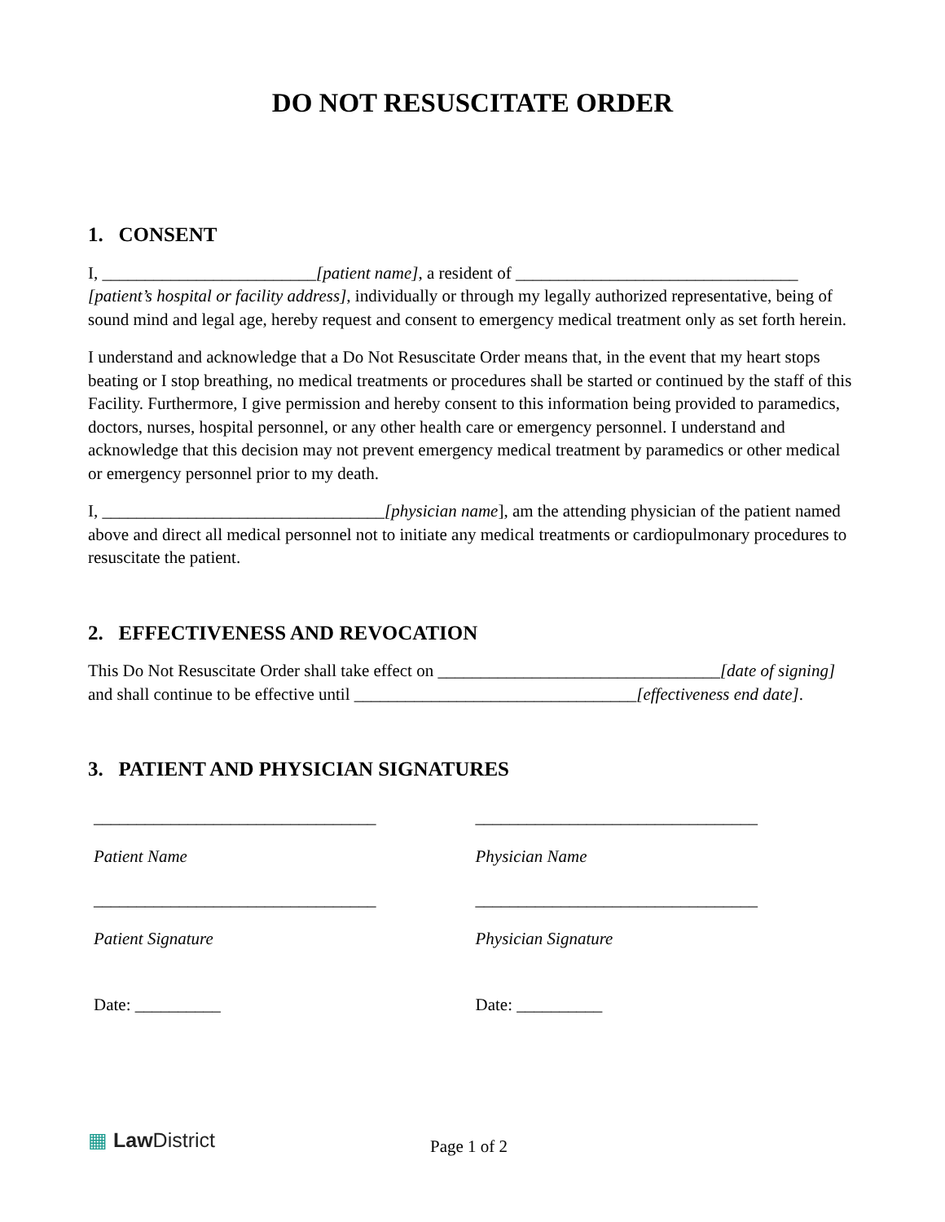DO NOT RESUSCITATE ORDER
1. CONSENT
I, _________________________[patient name], a resident of _________________________________ [patient’s hospital or facility address], individually or through my legally authorized representative, being of sound mind and legal age, hereby request and consent to emergency medical treatment only as set forth herein.
I understand and acknowledge that a Do Not Resuscitate Order means that, in the event that my heart stops beating or I stop breathing, no medical treatments or procedures shall be started or continued by the staff of this Facility. Furthermore, I give permission and hereby consent to this information being provided to paramedics, doctors, nurses, hospital personnel, or any other health care or emergency personnel. I understand and acknowledge that this decision may not prevent emergency medical treatment by paramedics or other medical or emergency personnel prior to my death.
I, _________________________________[physician name], am the attending physician of the patient named above and direct all medical personnel not to initiate any medical treatments or cardiopulmonary procedures to resuscitate the patient.
2. EFFECTIVENESS AND REVOCATION
This Do Not Resuscitate Order shall take effect on _________________________________[date of signing] and shall continue to be effective until _________________________________[effectiveness end date].
3. PATIENT AND PHYSICIAN SIGNATURES
_________________________________ _________________________________
Patient Name Physician Name
_________________________________ _________________________________
Patient Signature Physician Signature
Date: __________ Date: __________
▦ Law District
Page 1 of 2